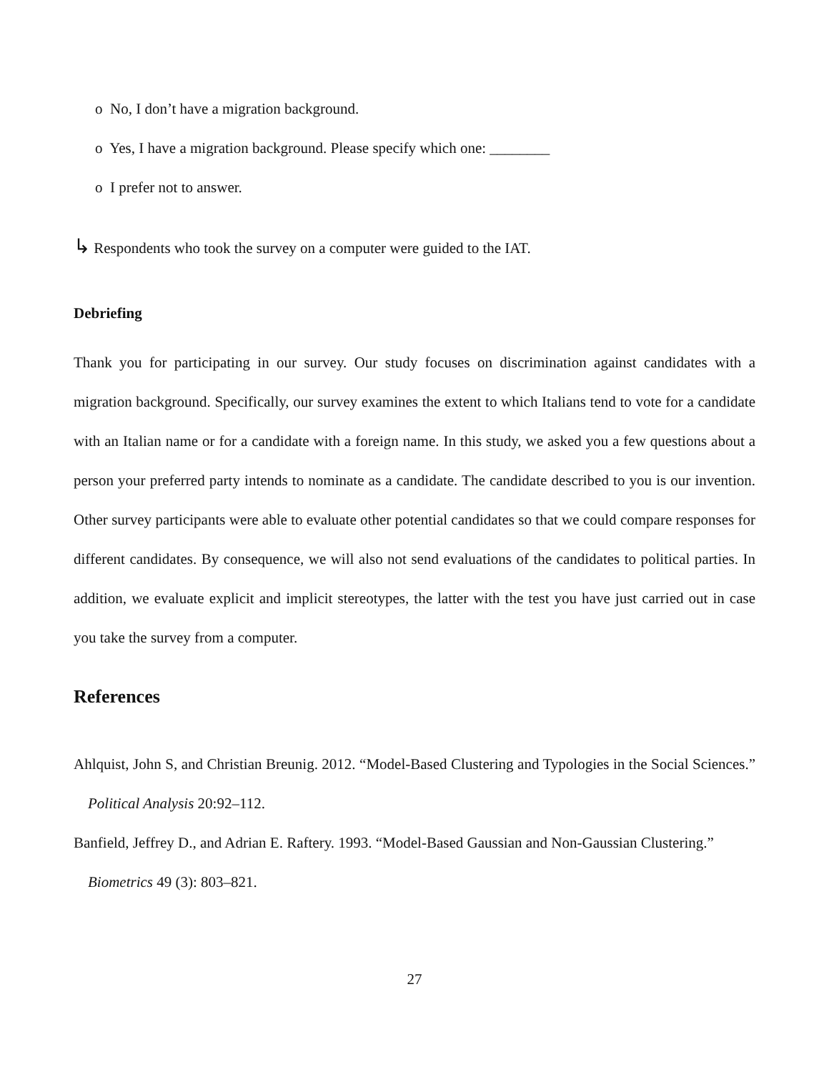o No, I don’t have a migration background.
o Yes, I have a migration background. Please specify which one: ________
o I prefer not to answer.
↳ Respondents who took the survey on a computer were guided to the IAT.
Debriefing
Thank you for participating in our survey. Our study focuses on discrimination against candidates with a migration background. Specifically, our survey examines the extent to which Italians tend to vote for a candidate with an Italian name or for a candidate with a foreign name. In this study, we asked you a few questions about a person your preferred party intends to nominate as a candidate. The candidate described to you is our invention. Other survey participants were able to evaluate other potential candidates so that we could compare responses for different candidates. By consequence, we will also not send evaluations of the candidates to political parties. In addition, we evaluate explicit and implicit stereotypes, the latter with the test you have just carried out in case you take the survey from a computer.
References
Ahlquist, John S, and Christian Breunig. 2012. “Model-Based Clustering and Typologies in the Social Sciences.” Political Analysis 20:92–112.
Banfield, Jeffrey D., and Adrian E. Raftery. 1993. “Model-Based Gaussian and Non-Gaussian Clustering.” Biometrics 49 (3): 803–821.
27